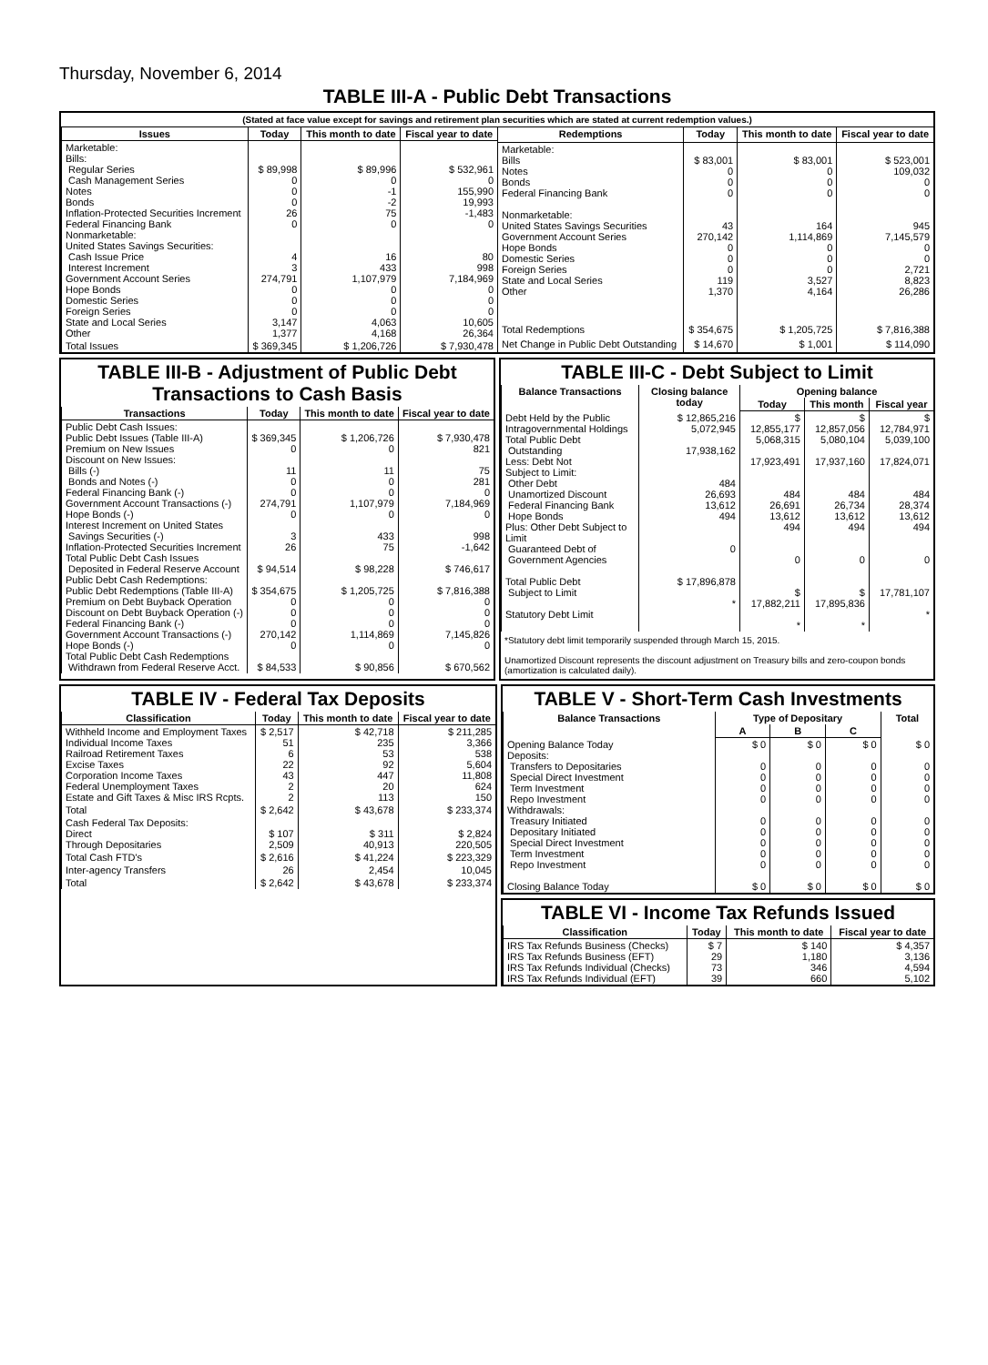Thursday, November 6, 2014
TABLE III-A - Public Debt Transactions
(Stated at face value except for savings and retirement plan securities which are stated at current redemption values.)
| Issues | Today | This month to date | Fiscal year to date |
| --- | --- | --- | --- |
| Marketable: Bills: Regular Series Cash Management Series Notes Bonds Inflation-Protected Securities Increment Federal Financing Bank Nonmarketable: United States Savings Securities: Cash Issue Price Interest Increment Government Account Series Hope Bonds Domestic Series Foreign Series State and Local Series Other | $ 89,998 0 0 0 26 0 4 3 274,791 0 0 0 3,147 1,377 | $ 89,996 0 -1 -2 75 0 16 433 1,107,979 0 0 0 4,063 4,168 | $ 532,961 0 155,990 19,993 -1,483 0 80 998 7,184,969 0 0 0 10,605 26,364 |
| Total Issues | $ 369,345 | $ 1,206,726 | $ 7,930,478 |
| Redemptions | Today | This month to date | Fiscal year to date |
| --- | --- | --- | --- |
| Marketable: Bills Notes Bonds Federal Financing Bank Nonmarketable: United States Savings Securities Government Account Series Hope Bonds Domestic Series Foreign Series State and Local Series Other | $ 83,001 0 0 0 43 270,142 0 0 0 119 1,370 | $ 83,001 0 0 0 164 1,114,869 0 0 0 3,527 4,164 | $ 523,001 109,032 0 0 945 7,145,579 0 0 2,721 8,823 26,286 |
| Total Redemptions | $ 354,675 | $ 1,205,725 | $ 7,816,388 |
| Net Change in Public Debt Outstanding | $ 14,670 | $ 1,001 | $ 114,090 |
TABLE III-B - Adjustment of Public Debt Transactions to Cash Basis
| Transactions | Today | This month to date | Fiscal year to date |
| --- | --- | --- | --- |
| Public Debt Cash Issues: Public Debt Issues (Table III-A) Premium on New Issues Discount on New Issues: Bills (-) Bonds and Notes (-) Federal Financing Bank (-) Government Account Transactions (-) Hope Bonds (-) Interest Increment on United States Savings Securities (-) Inflation-Protected Securities Increment Total Public Debt Cash Issues Deposited in Federal Reserve Account Public Debt Cash Redemptions: Public Debt Redemptions (Table III-A) Premium on Debt Buyback Operation Discount on Debt Buyback Operation (-) Federal Financing Bank (-) Government Account Transactions (-) Hope Bonds (-) Total Public Debt Cash Redemptions Withdrawn from Federal Reserve Acct. | $ 369,345 0 11 0 0 274,791 0 3 26 $ 94,514 $ 354,675 0 0 0 270,142 0 $ 84,533 | $ 1,206,726 0 11 0 0 1,107,979 0 433 75 $ 98,228 $ 1,205,725 0 0 0 1,114,869 0 $ 90,856 | $ 7,930,478 821 75 281 0 7,184,969 0 998 -1,642 $ 746,617 $ 7,816,388 0 0 0 7,145,826 0 $ 670,562 |
TABLE III-C - Debt Subject to Limit
| Balance Transactions | Closing balance today | Opening balance | | |
| --- | --- | --- | --- | --- |
| | | Today | This month | Fiscal year |
| Debt Held by the Public Intragovernmental Holdings Total Public Debt Outstanding Less: Debt Not Subject to Limit: Other Debt Unamortized Discount Federal Financing Bank Hope Bonds Plus: Other Debt Subject to Limit Guaranteed Debt of Government Agencies Total Public Debt Subject to Limit Statutory Debt Limit | $ 12,865,216 5,072,945 17,938,162 484 26,693 13,612 494 0 $ 17,896,878 * | $ 12,855,177 5,068,315 17,923,491 484 26,691 13,612 494 0 $ 17,882,211 * | $ 12,857,056 5,080,104 17,937,160 484 26,734 13,612 494 0 $ 17,895,836 * | $ 12,784,971 5,039,100 17,824,071 484 28,374 13,612 494 0 17,781,107 * |
*Statutory debt limit temporarily suspended through March 15, 2015.
Unamortized Discount represents the discount adjustment on Treasury bills and zero-coupon bonds (amortization is calculated daily).
TABLE IV - Federal Tax Deposits
| Classification | Today | This month to date | Fiscal year to date |
| --- | --- | --- | --- |
| Withheld Income and Employment Taxes Individual Income Taxes Railroad Retirement Taxes Excise Taxes Corporation Income Taxes Federal Unemployment Taxes Estate and Gift Taxes & Misc IRS Rcpts. | $ 2,517 51 6 22 43 2 2 | $ 42,718 235 53 92 447 20 113 | $ 211,285 3,366 538 5,604 11,808 624 150 |
| Total | $ 2,642 | $ 43,678 | $ 233,374 |
| Cash Federal Tax Deposits: Direct Through Depositaries | $ 107 2,509 | $ 311 40,913 | $ 2,824 220,505 |
| Total Cash FTD's | $ 2,616 | $ 41,224 | $ 223,329 |
| Inter-agency Transfers | 26 | 2,454 | 10,045 |
| Total | $ 2,642 | $ 43,678 | $ 233,374 |
TABLE V - Short-Term Cash Investments
| Balance Transactions | Type of Depositary | | | Total |
| --- | --- | --- | --- | --- |
| | A | B | C | |
| Opening Balance Today Deposits: Transfers to Depositaries Special Direct Investment Term Investment Repo Investment Withdrawals: Treasury Initiated Depositary Initiated Special Direct Investment Term Investment Repo Investment Closing Balance Today | $ 0 0 0 0 0 0 0 0 0 0 $ 0 | $ 0 0 0 0 0 0 0 0 0 0 $ 0 | $ 0 0 0 0 0 0 0 0 0 0 $ 0 | $ 0 0 0 0 0 0 0 0 0 0 $ 0 |
TABLE VI - Income Tax Refunds Issued
| Classification | Today | This month to date | Fiscal year to date |
| --- | --- | --- | --- |
| IRS Tax Refunds Business (Checks) IRS Tax Refunds Business (EFT) IRS Tax Refunds Individual (Checks) IRS Tax Refunds Individual (EFT) | $ 7 29 73 39 | $ 140 1,180 346 660 | $ 4,357 3,136 4,594 5,102 |